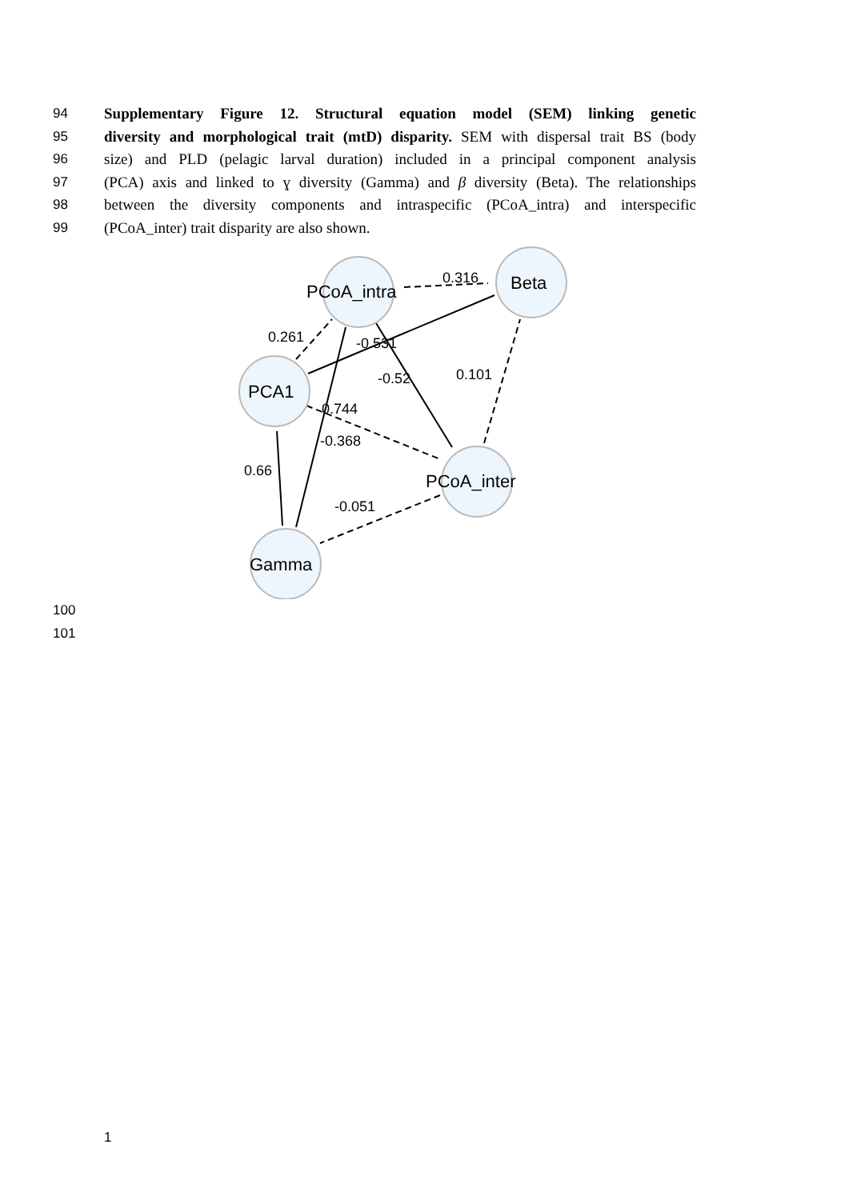94 Supplementary Figure 12. Structural equation model (SEM) linking genetic
95 diversity and morphological trait (mtD) disparity. SEM with dispersal trait BS (body
96 size) and PLD (pelagic larval duration) included in a principal component analysis
97 (PCA) axis and linked to ɣ diversity (Gamma) and β diversity (Beta). The relationships
98 between the diversity components and intraspecific (PCoA_intra) and interspecific
99 (PCoA_inter) trait disparity are also shown.
PCoA_intra
Beta
PCA1
PCoA_inter
Gamma
0.316
0.261
-0.531
-0.52
0.101
0.744
-0.368
0.66
-0.051
100
101
1